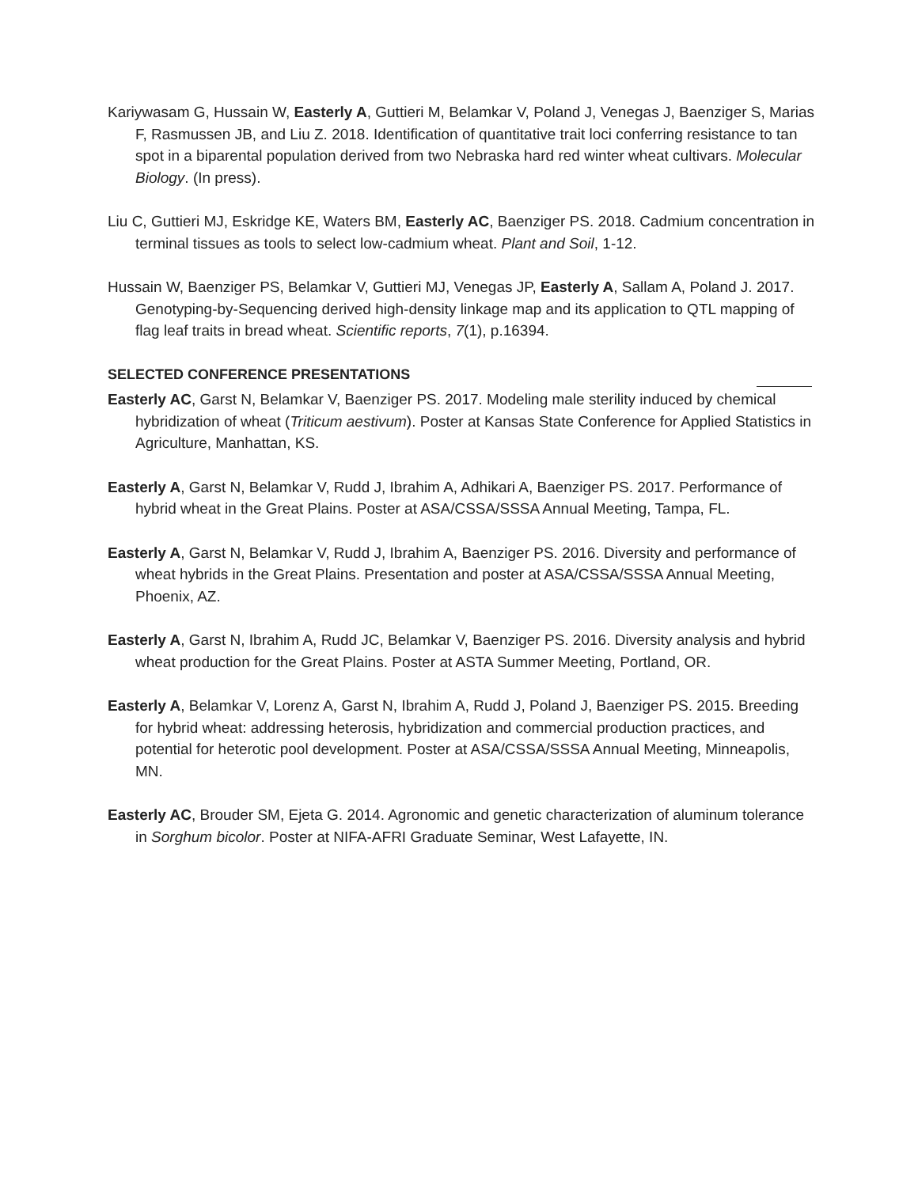Kariywasam G, Hussain W, Easterly A, Guttieri M, Belamkar V, Poland J, Venegas J, Baenziger S, Marias F, Rasmussen JB, and Liu Z. 2018. Identification of quantitative trait loci conferring resistance to tan spot in a biparental population derived from two Nebraska hard red winter wheat cultivars. Molecular Biology. (In press).
Liu C, Guttieri MJ, Eskridge KE, Waters BM, Easterly AC, Baenziger PS. 2018. Cadmium concentration in terminal tissues as tools to select low-cadmium wheat. Plant and Soil, 1-12.
Hussain W, Baenziger PS, Belamkar V, Guttieri MJ, Venegas JP, Easterly A, Sallam A, Poland J. 2017. Genotyping-by-Sequencing derived high-density linkage map and its application to QTL mapping of flag leaf traits in bread wheat. Scientific reports, 7(1), p.16394.
SELECTED CONFERENCE PRESENTATIONS
Easterly AC, Garst N, Belamkar V, Baenziger PS. 2017. Modeling male sterility induced by chemical hybridization of wheat (Triticum aestivum). Poster at Kansas State Conference for Applied Statistics in Agriculture, Manhattan, KS.
Easterly A, Garst N, Belamkar V, Rudd J, Ibrahim A, Adhikari A, Baenziger PS. 2017. Performance of hybrid wheat in the Great Plains. Poster at ASA/CSSA/SSSA Annual Meeting, Tampa, FL.
Easterly A, Garst N, Belamkar V, Rudd J, Ibrahim A, Baenziger PS. 2016. Diversity and performance of wheat hybrids in the Great Plains. Presentation and poster at ASA/CSSA/SSSA Annual Meeting, Phoenix, AZ.
Easterly A, Garst N, Ibrahim A, Rudd JC, Belamkar V, Baenziger PS. 2016. Diversity analysis and hybrid wheat production for the Great Plains. Poster at ASTA Summer Meeting, Portland, OR.
Easterly A, Belamkar V, Lorenz A, Garst N, Ibrahim A, Rudd J, Poland J, Baenziger PS. 2015. Breeding for hybrid wheat: addressing heterosis, hybridization and commercial production practices, and potential for heterotic pool development. Poster at ASA/CSSA/SSSA Annual Meeting, Minneapolis, MN.
Easterly AC, Brouder SM, Ejeta G. 2014. Agronomic and genetic characterization of aluminum tolerance in Sorghum bicolor. Poster at NIFA-AFRI Graduate Seminar, West Lafayette, IN.